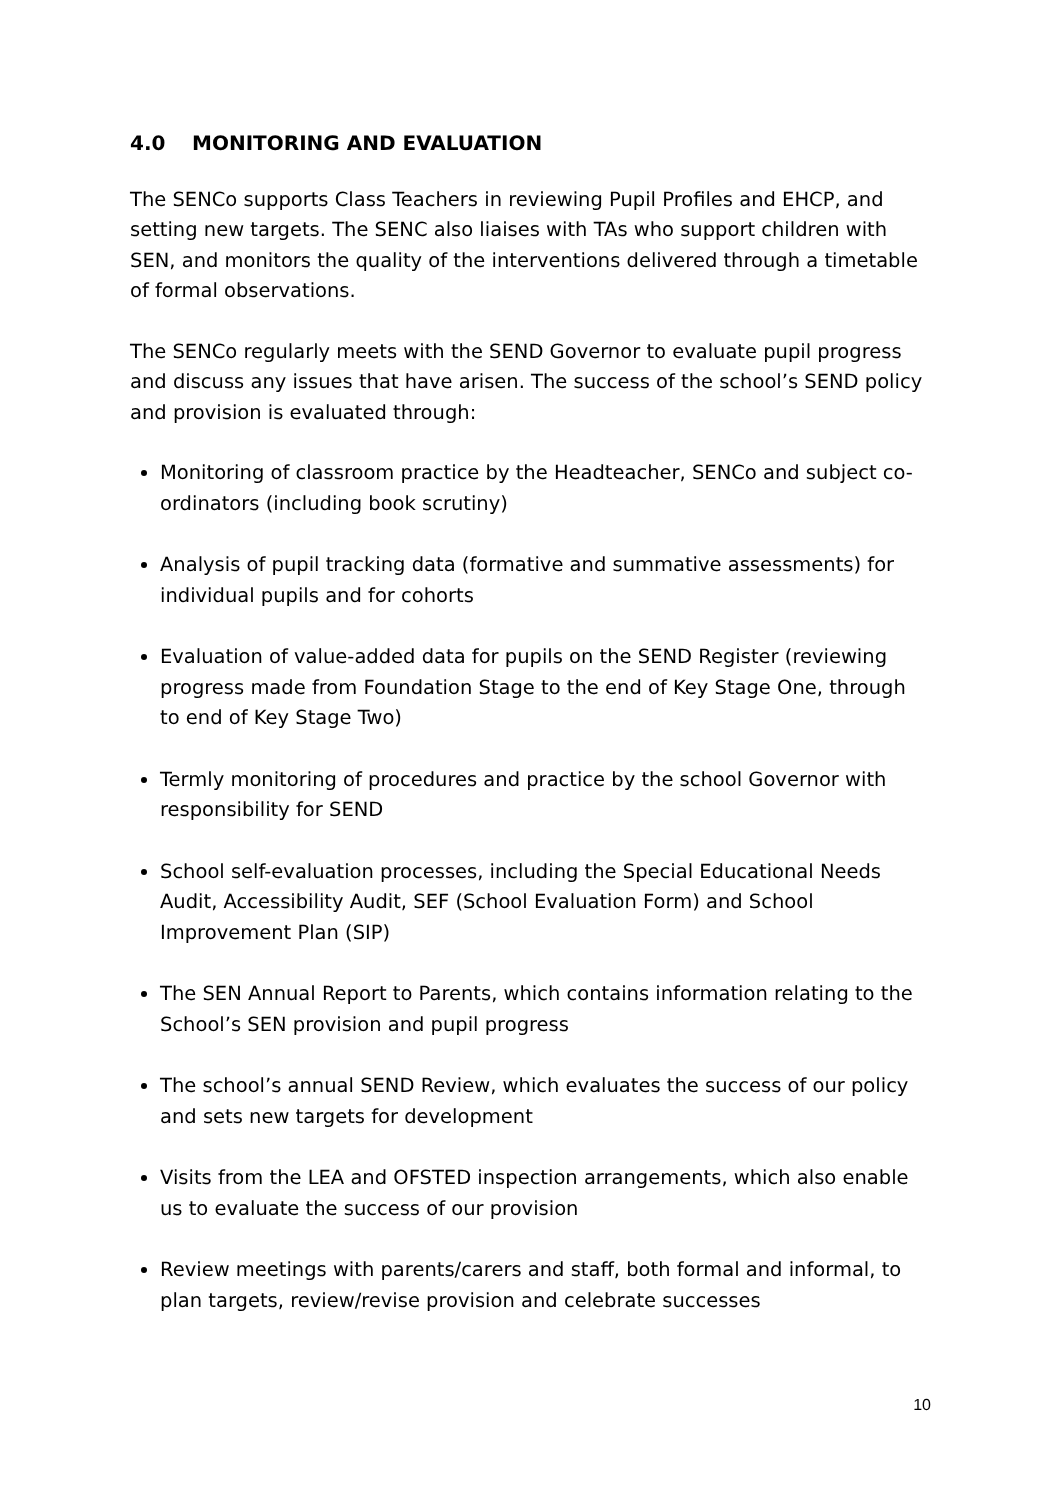4.0 MONITORING AND EVALUATION
The SENCo supports Class Teachers in reviewing Pupil Profiles and EHCP, and setting new targets. The SENC also liaises with TAs who support children with SEN, and monitors the quality of the interventions delivered through a timetable of formal observations.
The SENCo regularly meets with the SEND Governor to evaluate pupil progress and discuss any issues that have arisen. The success of the school’s SEND policy and provision is evaluated through:
Monitoring of classroom practice by the Headteacher, SENCo and subject co-ordinators (including book scrutiny)
Analysis of pupil tracking data (formative and summative assessments) for individual pupils and for cohorts
Evaluation of value-added data for pupils on the SEND Register (reviewing progress made from Foundation Stage to the end of Key Stage One, through to end of Key Stage Two)
Termly monitoring of procedures and practice by the school Governor with responsibility for SEND
School self-evaluation processes, including the Special Educational Needs Audit, Accessibility Audit, SEF (School Evaluation Form) and School Improvement Plan (SIP)
The SEN Annual Report to Parents, which contains information relating to the School’s SEN provision and pupil progress
The school’s annual SEND Review, which evaluates the success of our policy and sets new targets for development
Visits from the LEA and OFSTED inspection arrangements, which also enable us to evaluate the success of our provision
Review meetings with parents/carers and staff, both formal and informal, to plan targets, review/revise provision and celebrate successes
10